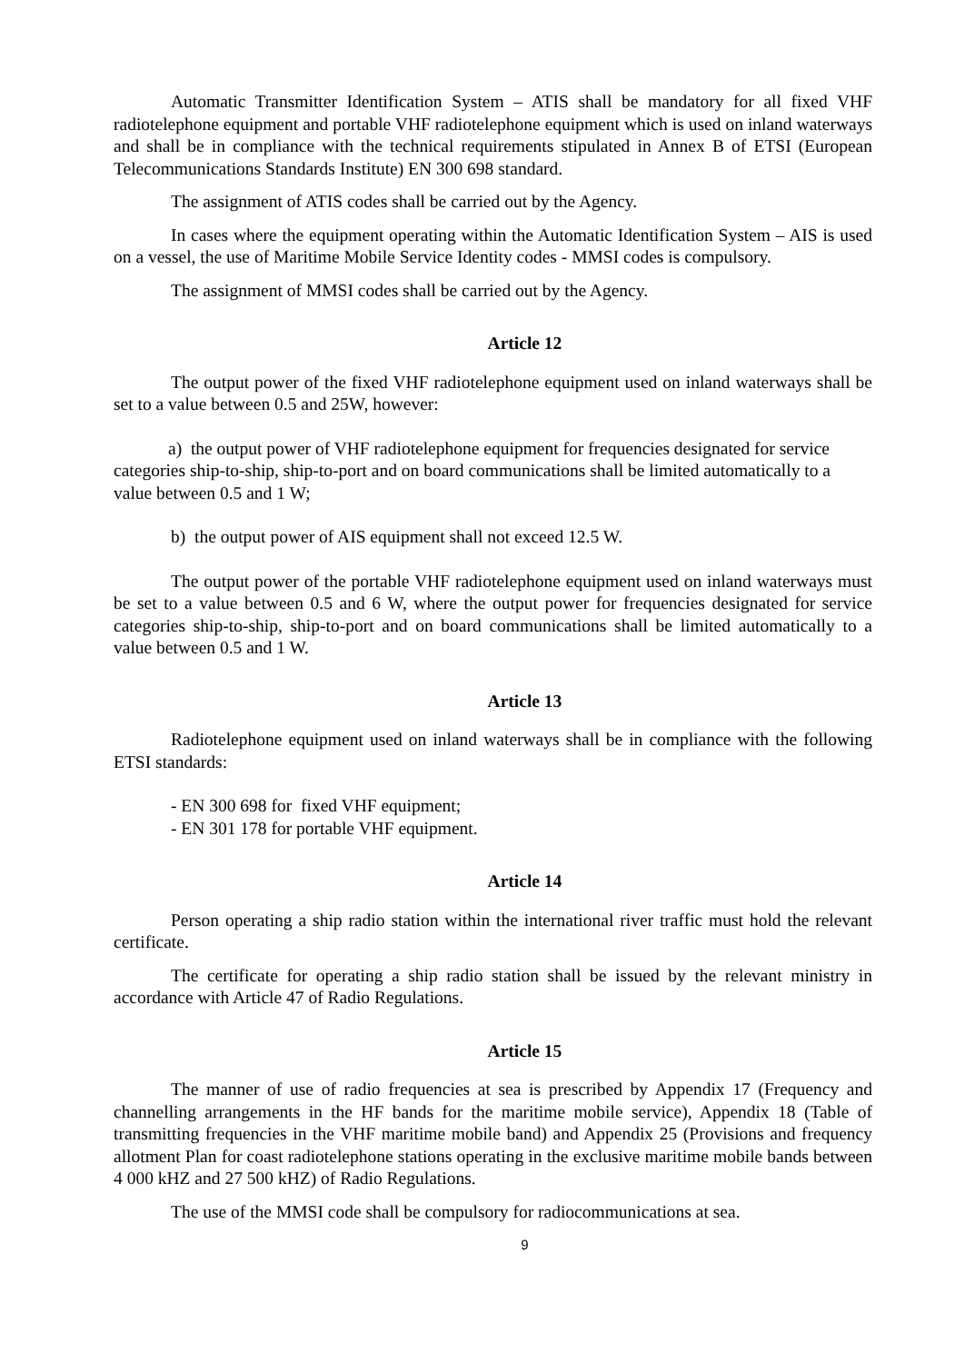Automatic Transmitter Identification System – ATIS shall be mandatory for all fixed VHF radiotelephone equipment and portable VHF radiotelephone equipment which is used on inland waterways and shall be in compliance with the technical requirements stipulated in Annex B of ETSI (European Telecommunications Standards Institute) EN 300 698 standard.
The assignment of ATIS codes shall be carried out by the Agency.
In cases where the equipment operating within the Automatic Identification System – AIS is used on a vessel, the use of Maritime Mobile Service Identity codes - MMSI codes is compulsory.
The assignment of MMSI codes shall be carried out by the Agency.
Article 12
The output power of the fixed VHF radiotelephone equipment used on inland waterways shall be set to a value between 0.5 and 25W, however:
a) the output power of VHF radiotelephone equipment for frequencies designated for service categories ship-to-ship, ship-to-port and on board communications shall be limited automatically to a value between 0.5 and 1 W;
b) the output power of AIS equipment shall not exceed 12.5 W.
The output power of the portable VHF radiotelephone equipment used on inland waterways must be set to a value between 0.5 and 6 W, where the output power for frequencies designated for service categories ship-to-ship, ship-to-port and on board communications shall be limited automatically to a value between 0.5 and 1 W.
Article 13
Radiotelephone equipment used on inland waterways shall be in compliance with the following ETSI standards:
- EN 300 698 for fixed VHF equipment;
- EN 301 178 for portable VHF equipment.
Article 14
Person operating a ship radio station within the international river traffic must hold the relevant certificate.
The certificate for operating a ship radio station shall be issued by the relevant ministry in accordance with Article 47 of Radio Regulations.
Article 15
The manner of use of radio frequencies at sea is prescribed by Appendix 17 (Frequency and channelling arrangements in the HF bands for the maritime mobile service), Appendix 18 (Table of transmitting frequencies in the VHF maritime mobile band) and Appendix 25 (Provisions and frequency allotment Plan for coast radiotelephone stations operating in the exclusive maritime mobile bands between 4 000 kHZ and 27 500 kHZ) of Radio Regulations.
The use of the MMSI code shall be compulsory for radiocommunications at sea.
9